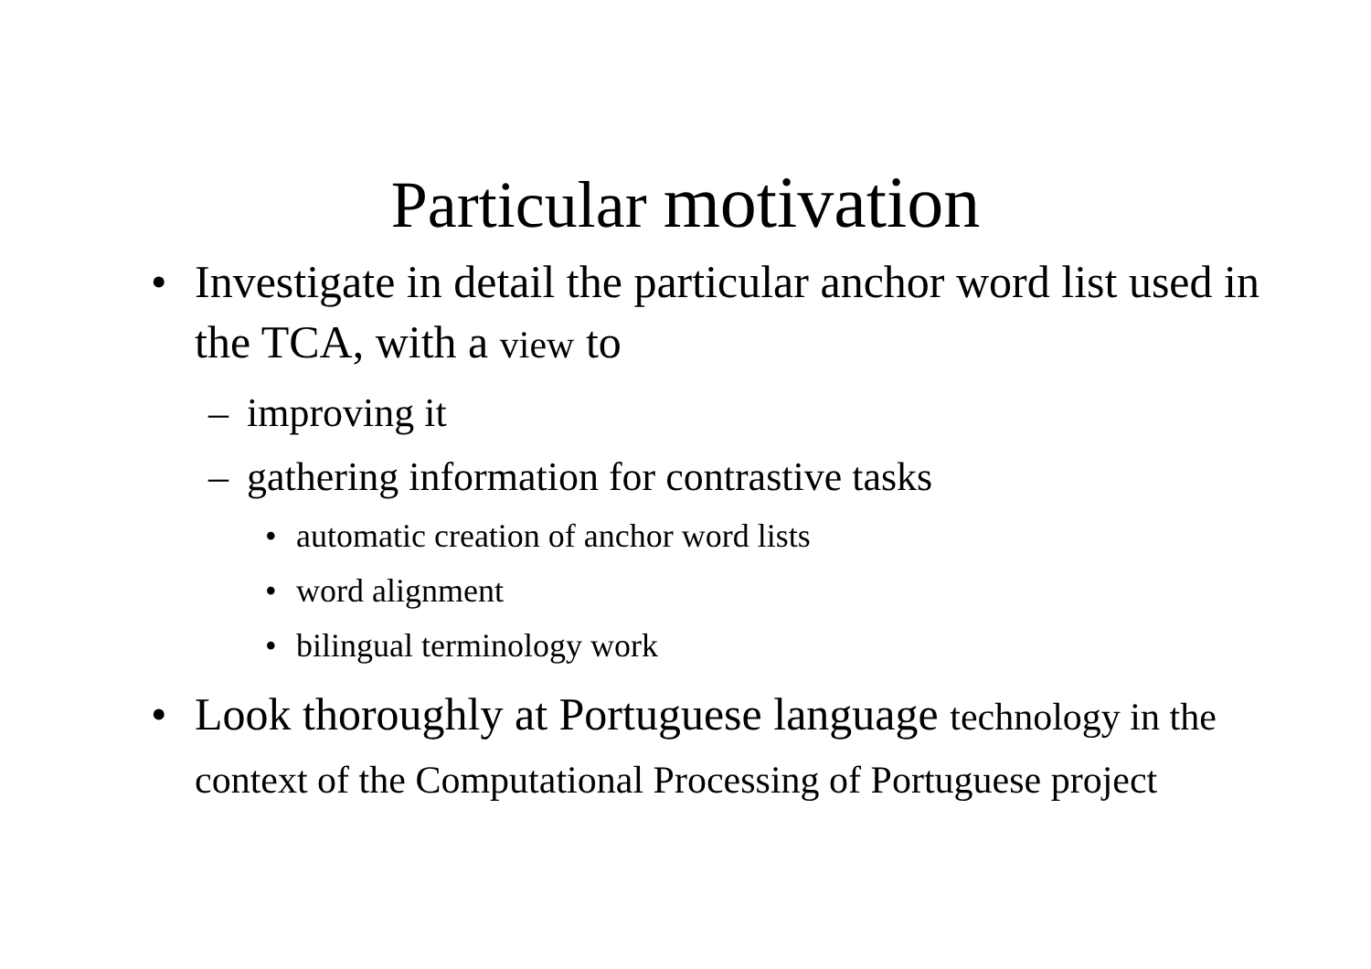Particular motivation
• Investigate in detail the particular anchor word list used in the TCA, with a view to
– improving it
– gathering information for contrastive tasks
• automatic creation of anchor word lists
• word alignment
• bilingual terminology work
• Look thoroughly at Portuguese language technology in the context of the Computational Processing of Portuguese project